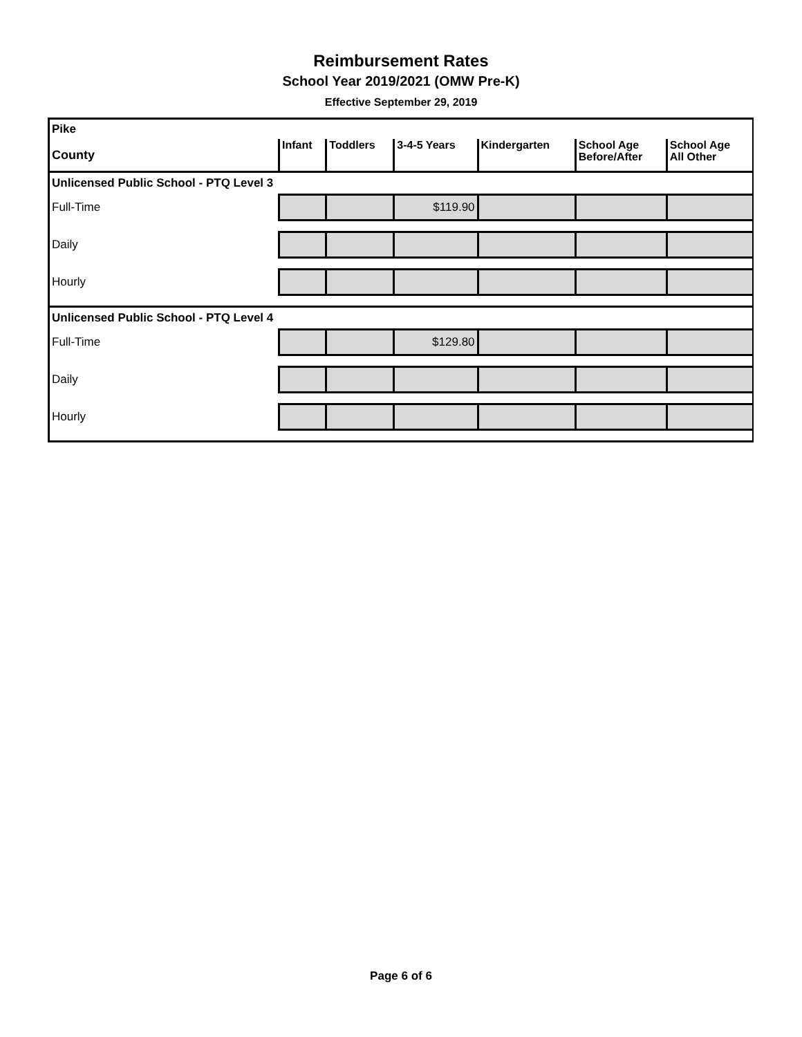Reimbursement Rates
School Year 2019/2021 (OMW Pre-K)
Effective September 29, 2019
| Pike | | | | | | |
| --- | --- | --- | --- | --- | --- | --- |
| County | Infant | Toddlers | 3-4-5 Years | Kindergarten | School Age Before/After | School Age All Other |
| Unlicensed Public School - PTQ Level 3 | | | | | | |
| Full-Time | | | $119.90 | | | |
| Daily | | | | | | |
| Hourly | | | | | | |
| Unlicensed Public School - PTQ Level 4 | | | | | | |
| Full-Time | | | $129.80 | | | |
| Daily | | | | | | |
| Hourly | | | | | | |
Page 6 of 6